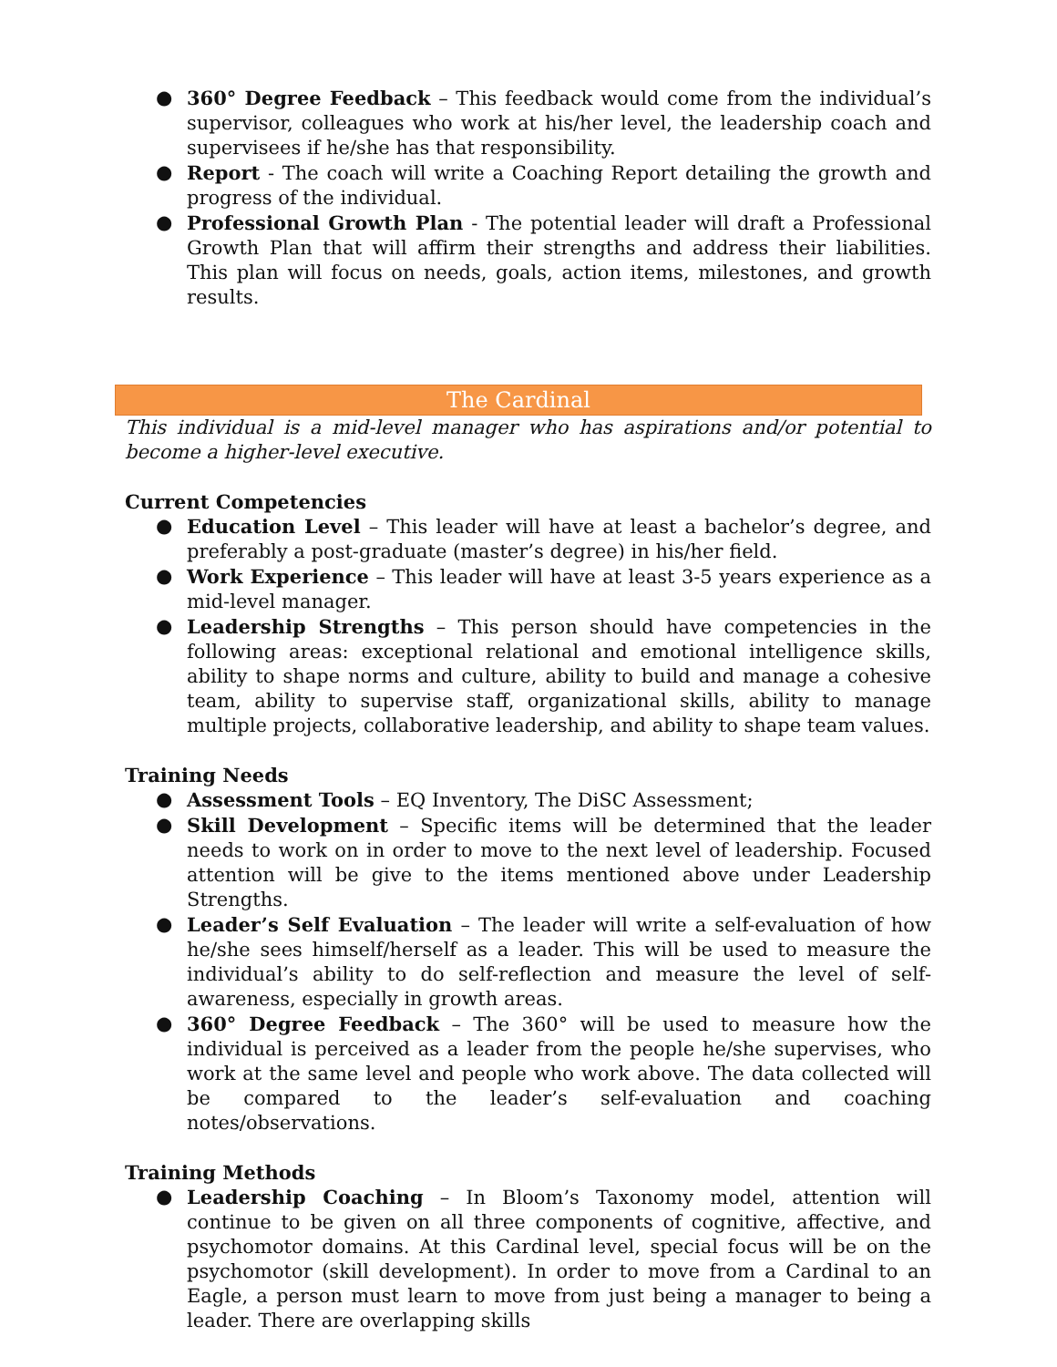● 360° Degree Feedback – This feedback would come from the individual’s supervisor, colleagues who work at his/her level, the leadership coach and supervisees if he/she has that responsibility.
● Report - The coach will write a Coaching Report detailing the growth and progress of the individual.
● Professional Growth Plan - The potential leader will draft a Professional Growth Plan that will affirm their strengths and address their liabilities. This plan will focus on needs, goals, action items, milestones, and growth results.
The Cardinal
This individual is a mid-level manager who has aspirations and/or potential to become a higher-level executive.
Current Competencies
● Education Level – This leader will have at least a bachelor’s degree, and preferably a post-graduate (master’s degree) in his/her field.
● Work Experience – This leader will have at least 3-5 years experience as a mid-level manager.
● Leadership Strengths – This person should have competencies in the following areas: exceptional relational and emotional intelligence skills, ability to shape norms and culture, ability to build and manage a cohesive team, ability to supervise staff, organizational skills, ability to manage multiple projects, collaborative leadership, and ability to shape team values.
Training Needs
● Assessment Tools – EQ Inventory, The DiSC Assessment;
● Skill Development – Specific items will be determined that the leader needs to work on in order to move to the next level of leadership. Focused attention will be give to the items mentioned above under Leadership Strengths.
● Leader’s Self Evaluation – The leader will write a self-evaluation of how he/she sees himself/herself as a leader. This will be used to measure the individual’s ability to do self-reflection and measure the level of self-awareness, especially in growth areas.
● 360° Degree Feedback – The 360° will be used to measure how the individual is perceived as a leader from the people he/she supervises, who work at the same level and people who work above. The data collected will be compared to the leader’s self-evaluation and coaching notes/observations.
Training Methods
● Leadership Coaching – In Bloom’s Taxonomy model, attention will continue to be given on all three components of cognitive, affective, and psychomotor domains. At this Cardinal level, special focus will be on the psychomotor (skill development). In order to move from a Cardinal to an Eagle, a person must learn to move from just being a manager to being a leader. There are overlapping skills